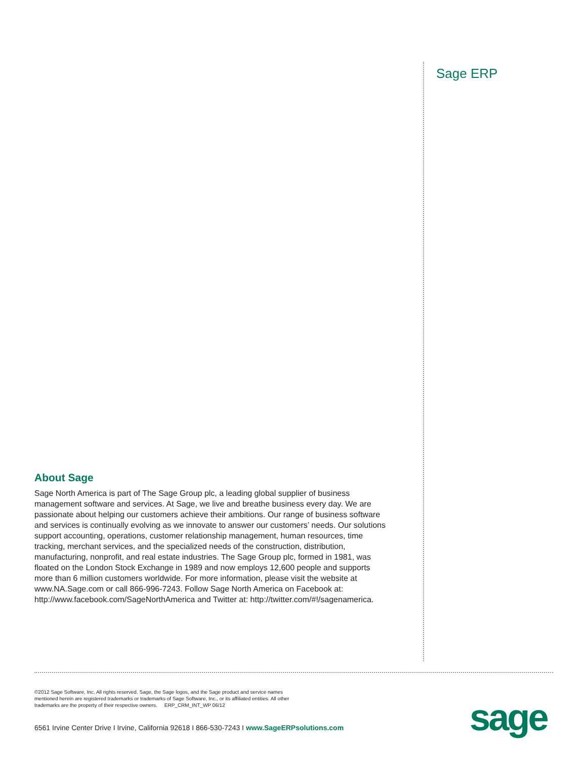Sage ERP
About Sage
Sage North America is part of The Sage Group plc, a leading global supplier of business management software and services. At Sage, we live and breathe business every day. We are passionate about helping our customers achieve their ambitions. Our range of business software and services is continually evolving as we innovate to answer our customers’ needs. Our solutions support accounting, operations, customer relationship management, human resources, time tracking, merchant services, and the specialized needs of the construction, distribution, manufacturing, nonprofit, and real estate industries. The Sage Group plc, formed in 1981, was floated on the London Stock Exchange in 1989 and now employs 12,600 people and supports more than 6 million customers worldwide. For more information, please visit the website at www.NA.Sage.com or call 866-996-7243. Follow Sage North America on Facebook at: http://www.facebook.com/SageNorthAmerica and Twitter at: http://twitter.com/#!/sagenamerica.
©2012 Sage Software, Inc. All rights reserved. Sage, the Sage logos, and the Sage product and service names mentioned herein are registered trademarks or trademarks of Sage Software, Inc., or its affiliated entities. All other trademarks are the property of their respective owners. ERP_CRM_INT_WP 06/12
6561 Irvine Center Drive I Irvine, California 92618 I 866-530-7243 I www.SageERPsolutions.com
sage